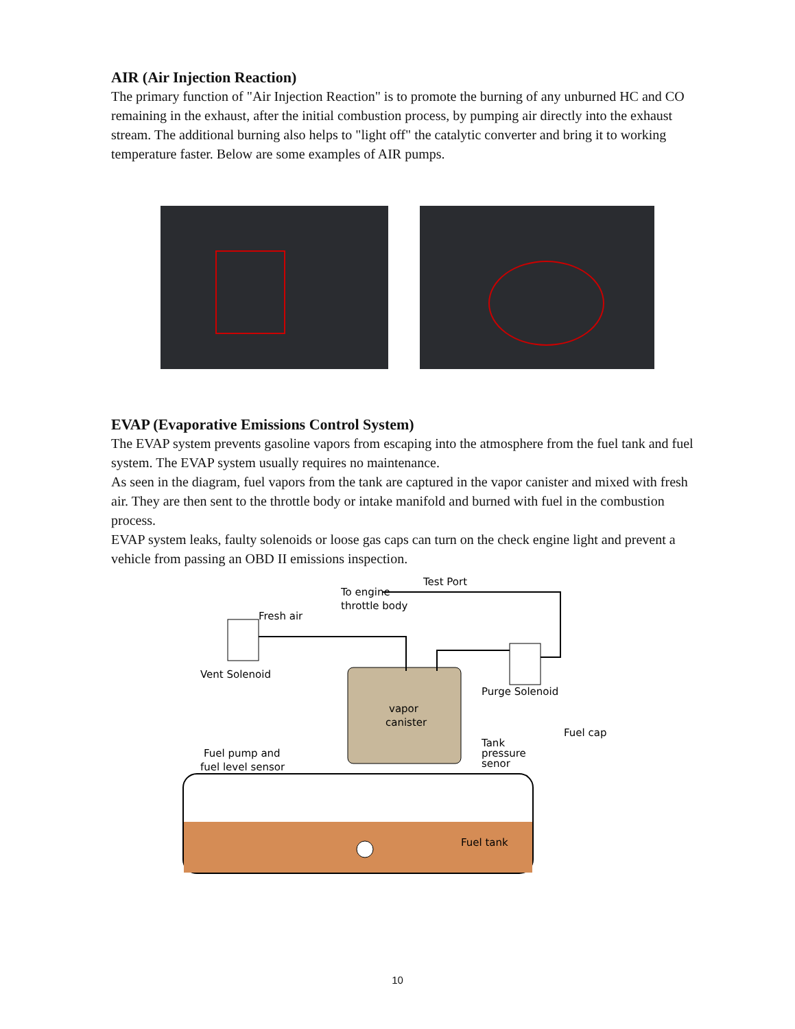AIR (Air Injection Reaction)
The primary function of "Air Injection Reaction" is to promote the burning of any unburned HC and CO remaining in the exhaust, after the initial combustion process, by pumping air directly into the exhaust stream. The additional burning also helps to "light off" the catalytic converter and bring it to working temperature faster. Below are some examples of AIR pumps.
EVAP (Evaporative Emissions Control System)
The EVAP system prevents gasoline vapors from escaping into the atmosphere from the fuel tank and fuel system. The EVAP system usually requires no maintenance.
As seen in the diagram, fuel vapors from the tank are captured in the vapor canister and mixed with fresh air. They are then sent to the throttle body or intake manifold and burned with fuel in the combustion process.
EVAP system leaks, faulty solenoids or loose gas caps can turn on the check engine light and prevent a vehicle from passing an OBD II emissions inspection.
To engine
throttle body
Test Port
Fresh air
Vent Solenoid
Purge Solenoid
vapor
canister
Fuel pump and
fuel level sensor
Tank
pressure
senor
Fuel cap
Fuel tank
10